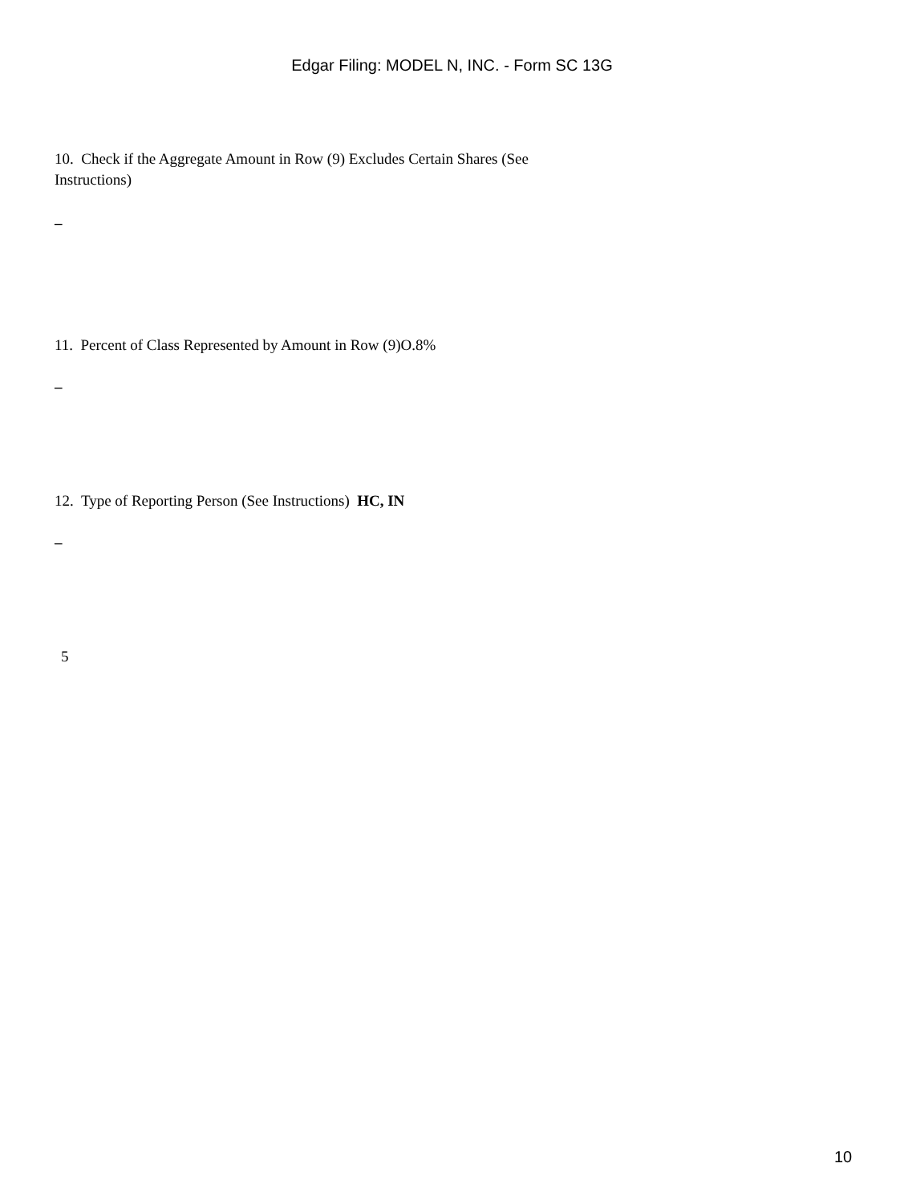Edgar Filing: MODEL N, INC. - Form SC 13G
10. Check if the Aggregate Amount in Row (9) Excludes Certain Shares (See Instructions)
–
11. Percent of Class Represented by Amount in Row (9)O.8%
–
12. Type of Reporting Person (See Instructions) HC, IN
–
5
10